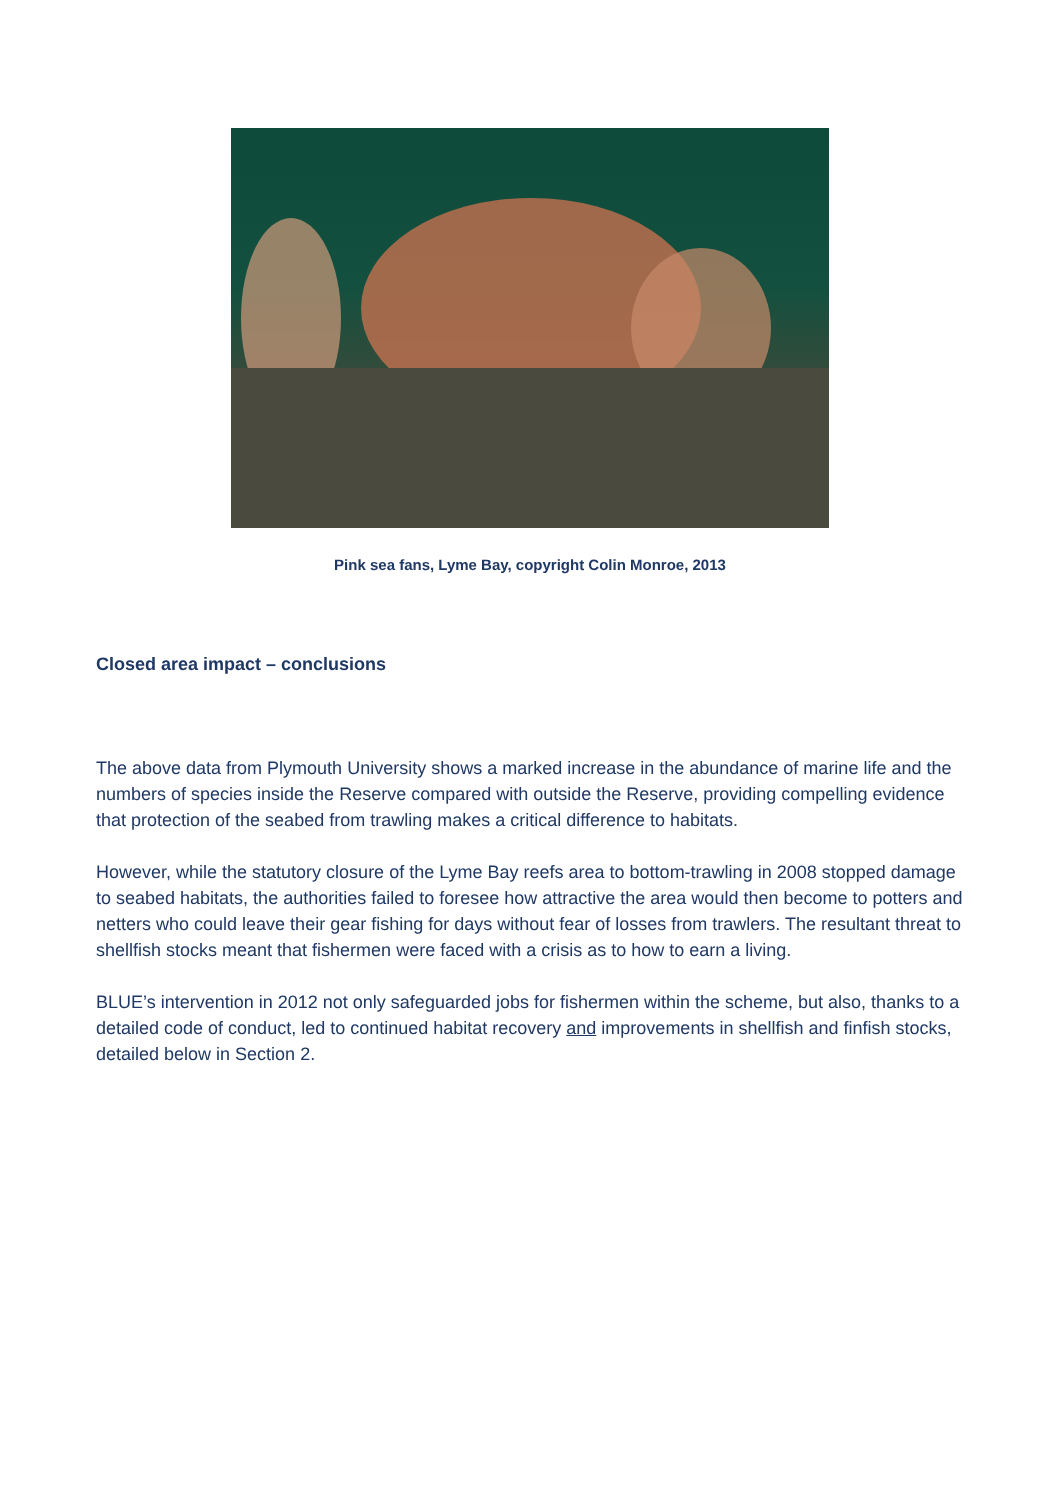Pink sea fans, Lyme Bay, copyright Colin Monroe, 2013
Closed area impact – conclusions
The above data from Plymouth University shows a marked increase in the abundance of marine life and the numbers of species inside the Reserve compared with outside the Reserve, providing compelling evidence that protection of the seabed from trawling makes a critical difference to habitats.
However, while the statutory closure of the Lyme Bay reefs area to bottom-trawling in 2008 stopped damage to seabed habitats, the authorities failed to foresee how attractive the area would then become to potters and netters who could leave their gear fishing for days without fear of losses from trawlers. The resultant threat to shellfish stocks meant that fishermen were faced with a crisis as to how to earn a living.
BLUE’s intervention in 2012 not only safeguarded jobs for fishermen within the scheme, but also, thanks to a detailed code of conduct, led to continued habitat recovery and improvements in shellfish and finfish stocks, detailed below in Section 2.